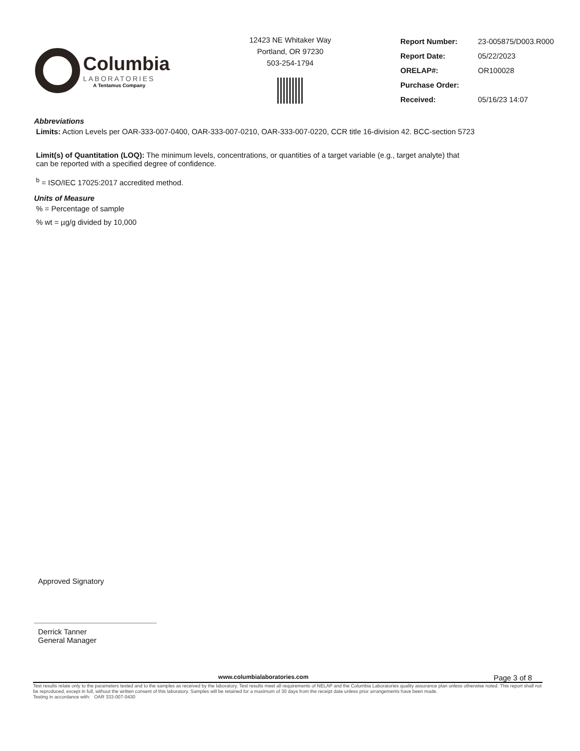Columbia
LABORATORIES
A Tentamus Company
12423 NE Whitaker Way
Portland, OR 97230
503-254-1794
| Report Number: | 23-005875/D003.R000 |
| Report Date: | 05/22/2023 |
| ORELAP#: | OR100028 |
| Purchase Order: | |
| Received: | 05/16/23 14:07 |
Abbreviations
Limits: Action Levels per OAR-333-007-0400, OAR-333-007-0210, OAR-333-007-0220, CCR title 16-division 42. BCC-section 5723
Limit(s) of Quantitation (LOQ): The minimum levels, concentrations, or quantities of a target variable (e.g., target analyte) that can be reported with a specified degree of confidence.
<sup>b</sup> = ISO/IEC 17025:2017 accredited method.
Units of Measure
% = Percentage of sample
% wt = µg/g divided by 10,000
Approved Signatory
Derrick Tanner
General Manager
www.columbialaboratories.com Page 3 of 8
Test results relate only to the parameters tested and to the samples as received by the laboratory. Test results meet all requirements of NELAP and the Columbia Laboratories quality assurance plan unless otherwise noted. This report shall not be reproduced, except in full, without the written consent of this laboratory. Samples will be retained for a maximum of 30 days from the receipt date unless prior arrangements have been made.
Testing in accordance with: OAR 333-007-0430